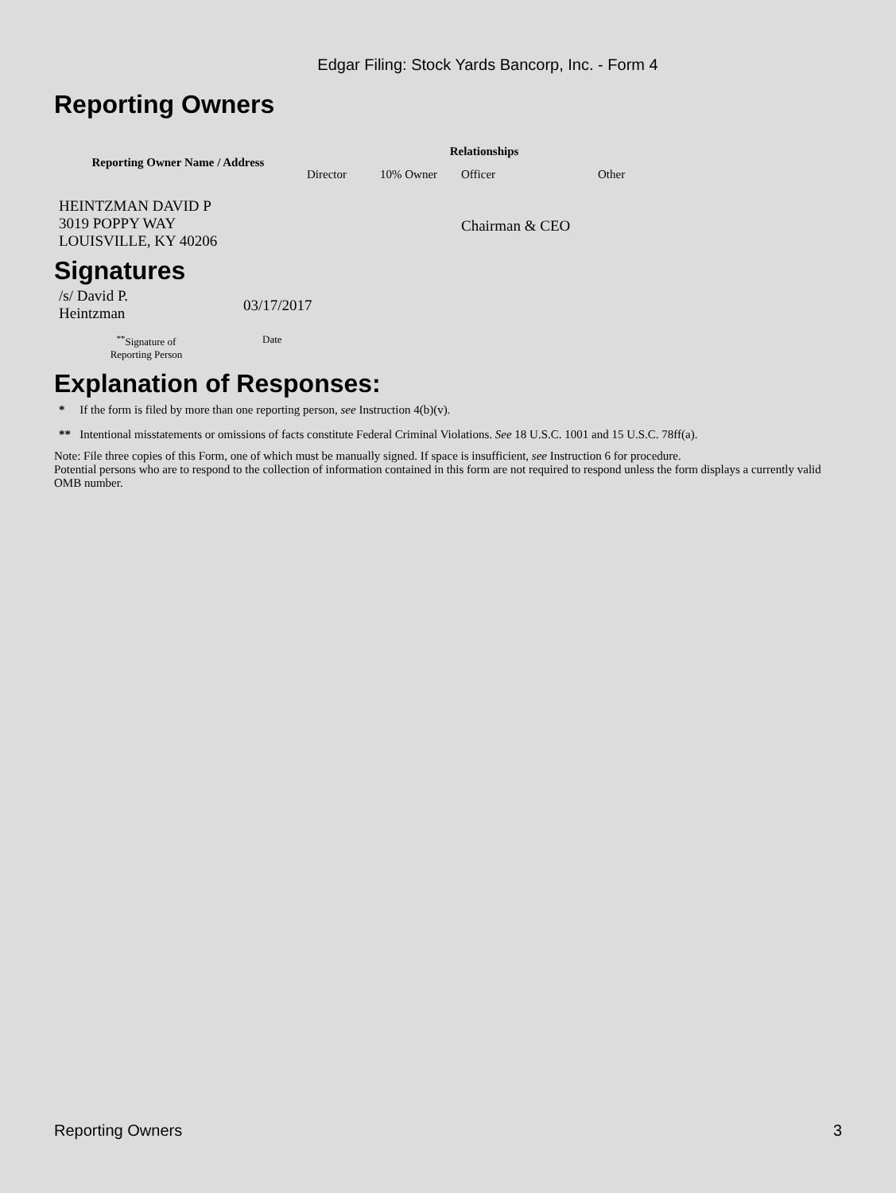Edgar Filing: Stock Yards Bancorp, Inc. - Form 4
Reporting Owners
| Reporting Owner Name / Address | Relationships | | | |
| --- | --- | --- | --- | --- |
| | Director | 10% Owner | Officer | Other |
| HEINTZMAN DAVID P 3019 POPPY WAY LOUISVILLE, KY 40206 | | | Chairman & CEO | |
Signatures
| /s/ David P. Heintzman | 03/17/2017 |
| <sup>**</sup> Signature of Reporting Person | Date |
Explanation of Responses:
* If the form is filed by more than one reporting person, see Instruction 4(b)(v).
** Intentional misstatements or omissions of facts constitute Federal Criminal Violations. See 18 U.S.C. 1001 and 15 U.S.C. 78ff(a).
Note: File three copies of this Form, one of which must be manually signed. If space is insufficient, see Instruction 6 for procedure.
Potential persons who are to respond to the collection of information contained in this form are not required to respond unless the form displays a currently valid OMB number.
Reporting Owners 3